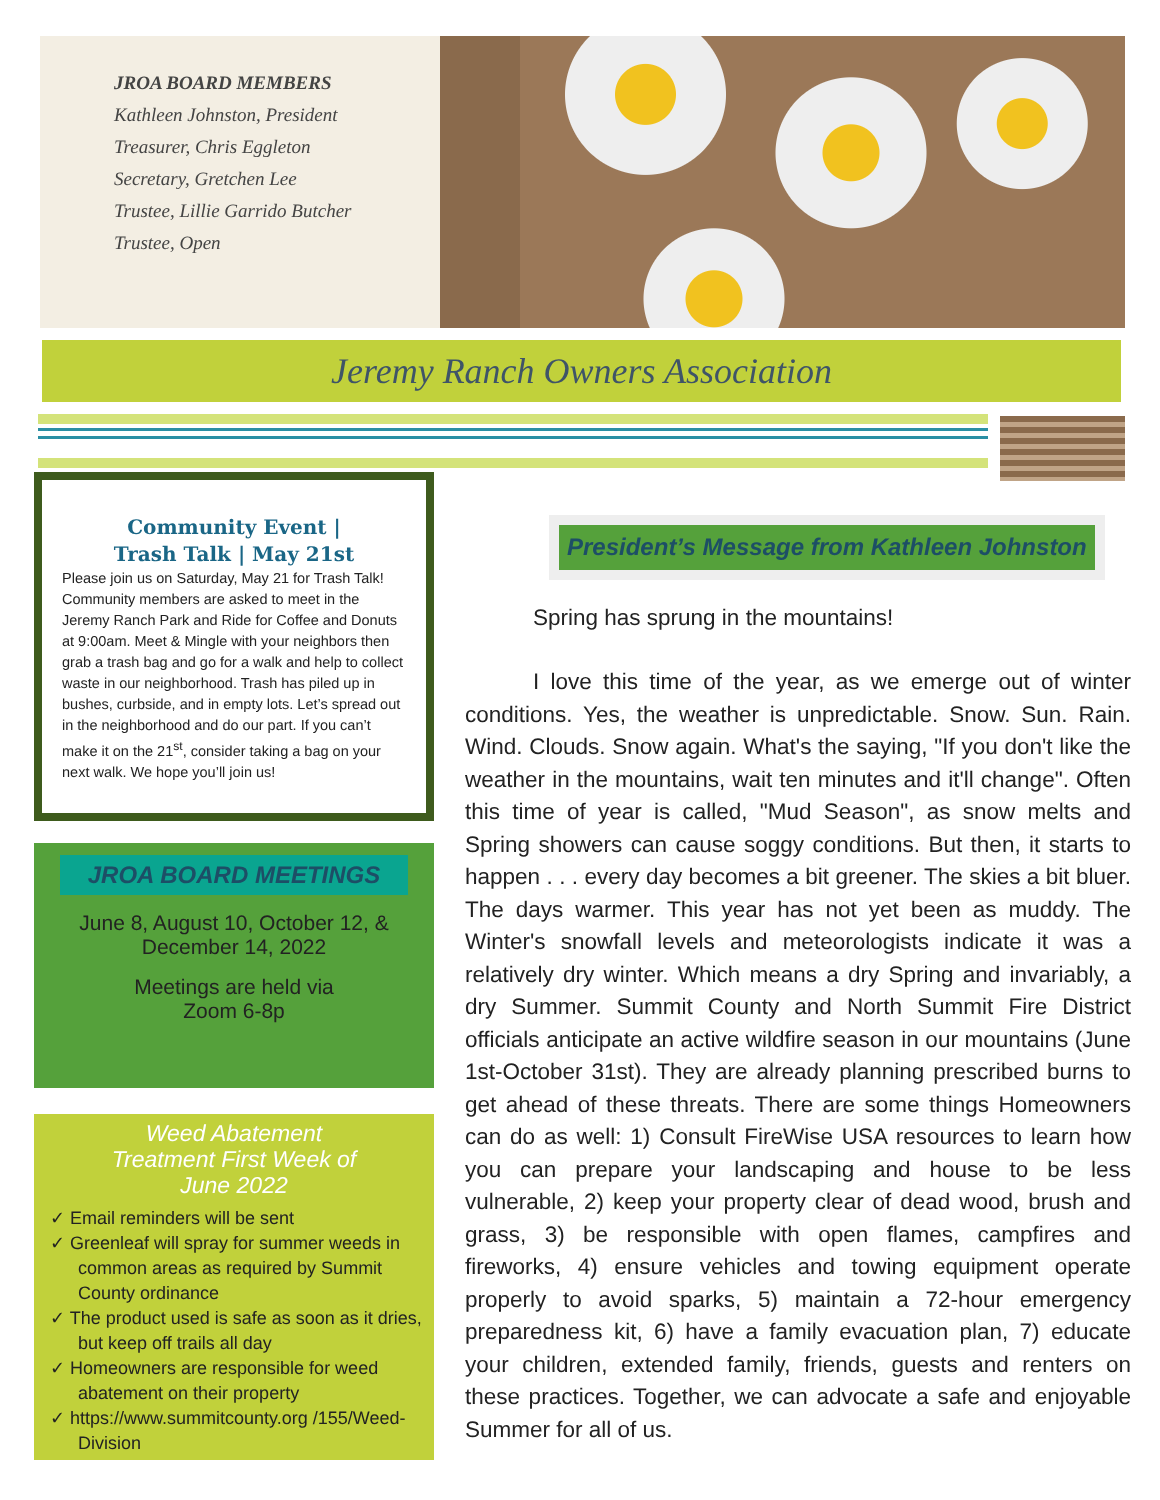JROA BOARD MEMBERS
Kathleen Johnston, President
Treasurer, Chris Eggleton
Secretary, Gretchen Lee
Trustee, Lillie Garrido Butcher
Trustee, Open
Jeremy Ranch Owners Association
Community Event |
Trash Talk | May 21st
Please join us on Saturday, May 21 for Trash Talk! Community members are asked to meet in the Jeremy Ranch Park and Ride for Coffee and Donuts at 9:00am. Meet & Mingle with your neighbors then grab a trash bag and go for a walk and help to collect waste in our neighborhood. Trash has piled up in bushes, curbside, and in empty lots. Let’s spread out in the neighborhood and do our part. If you can’t make it on the 21<sup>st</sup>, consider taking a bag on your next walk. We hope you’ll join us!
JROA BOARD MEETINGS
June 8, August 10, October 12, &
December 14, 2022
Meetings are held via
Zoom 6-8p
Weed Abatement
Treatment First Week of
June 2022
✓ Email reminders will be sent
✓ Greenleaf will spray for summer weeds in common areas as required by Summit County ordinance
✓ The product used is safe as soon as it dries, but keep off trails all day
✓ Homeowners are responsible for weed abatement on their property
✓ https://www.summitcounty.org /155/Weed-Division
President’s Message from Kathleen Johnston
Spring has sprung in the mountains!
I love this time of the year, as we emerge out of winter conditions. Yes, the weather is unpredictable. Snow. Sun. Rain. Wind. Clouds. Snow again. What's the saying, "If you don't like the weather in the mountains, wait ten minutes and it'll change". Often this time of year is called, "Mud Season", as snow melts and Spring showers can cause soggy conditions. But then, it starts to happen . . . every day becomes a bit greener. The skies a bit bluer. The days warmer. This year has not yet been as muddy. The Winter's snowfall levels and meteorologists indicate it was a relatively dry winter. Which means a dry Spring and invariably, a dry Summer. Summit County and North Summit Fire District officials anticipate an active wildfire season in our mountains (June 1st-October 31st). They are already planning prescribed burns to get ahead of these threats. There are some things Homeowners can do as well: 1) Consult FireWise USA resources to learn how you can prepare your landscaping and house to be less vulnerable, 2) keep your property clear of dead wood, brush and grass, 3) be responsible with open flames, campfires and fireworks, 4) ensure vehicles and towing equipment operate properly to avoid sparks, 5) maintain a 72-hour emergency preparedness kit, 6) have a family evacuation plan, 7) educate your children, extended family, friends, guests and renters on these practices. Together, we can advocate a safe and enjoyable Summer for all of us.